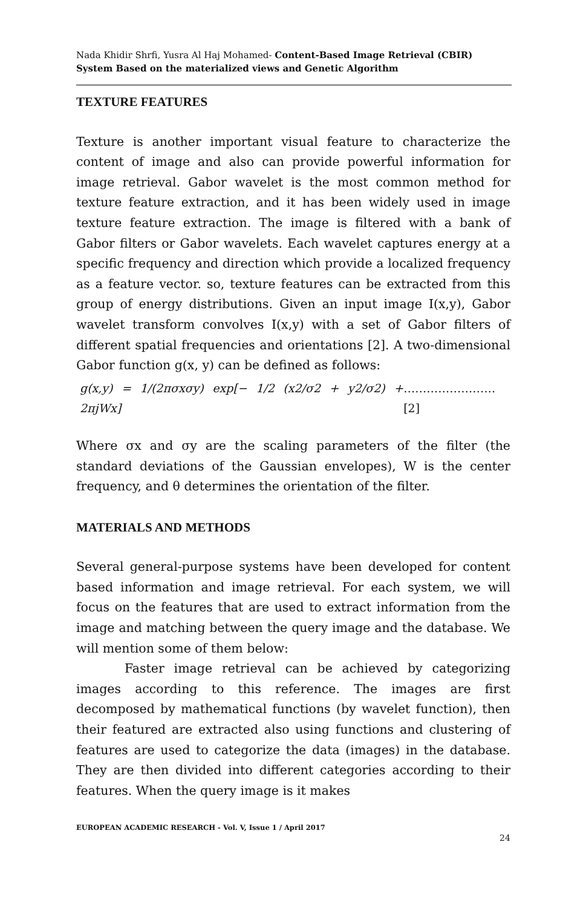Nada Khidir Shrfi, Yusra Al Haj Mohamed- Content-Based Image Retrieval (CBIR) System Based on the materialized views and Genetic Algorithm
TEXTURE FEATURES
Texture is another important visual feature to characterize the content of image and also can provide powerful information for image retrieval. Gabor wavelet is the most common method for texture feature extraction, and it has been widely used in image texture feature extraction. The image is filtered with a bank of Gabor filters or Gabor wavelets. Each wavelet captures energy at a specific frequency and direction which provide a localized frequency as a feature vector. so, texture features can be extracted from this group of energy distributions. Given an input image I(x,y), Gabor wavelet transform convolves I(x,y) with a set of Gabor filters of different spatial frequencies and orientations [2]. A two-dimensional Gabor function g(x, y) can be defined as follows:
g(x,y) = 1/(2πσxσy) exp[− 1/2 (x2/σ2 + y2/σ2) + 2πjWx] ……………………[2]
Where σx and σy are the scaling parameters of the filter (the standard deviations of the Gaussian envelopes), W is the center frequency, and θ determines the orientation of the filter.
MATERIALS AND METHODS
Several general-purpose systems have been developed for content based information and image retrieval. For each system, we will focus on the features that are used to extract information from the image and matching between the query image and the database. We will mention some of them below:
Faster image retrieval can be achieved by categorizing images according to this reference. The images are first decomposed by mathematical functions (by wavelet function), then their featured are extracted also using functions and clustering of features are used to categorize the data (images) in the database. They are then divided into different categories according to their features. When the query image is it makes
EUROPEAN ACADEMIC RESEARCH - Vol. V, Issue 1 / April 2017
24